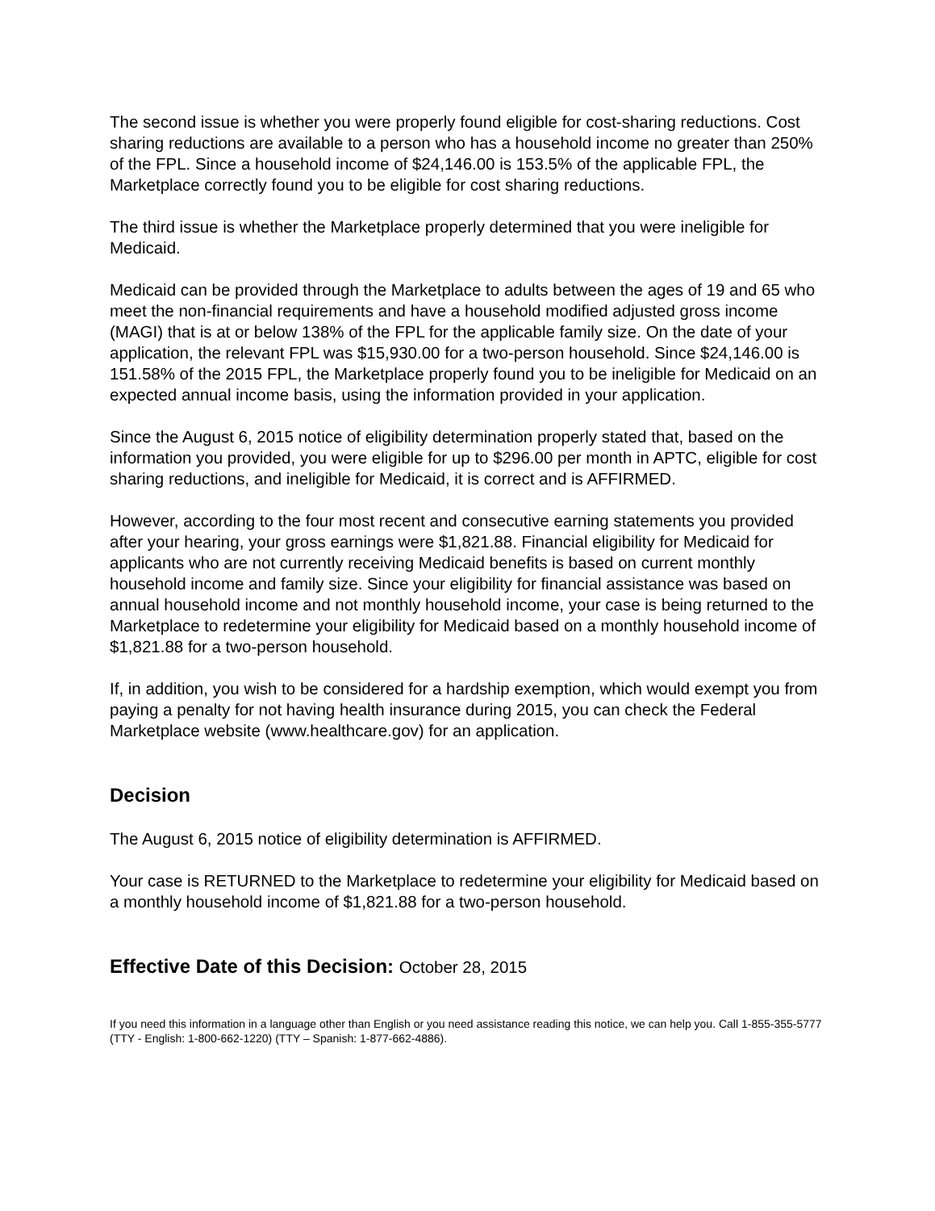The second issue is whether you were properly found eligible for cost-sharing reductions. Cost sharing reductions are available to a person who has a household income no greater than 250% of the FPL. Since a household income of $24,146.00 is 153.5% of the applicable FPL, the Marketplace correctly found you to be eligible for cost sharing reductions.
The third issue is whether the Marketplace properly determined that you were ineligible for Medicaid.
Medicaid can be provided through the Marketplace to adults between the ages of 19 and 65 who meet the non-financial requirements and have a household modified adjusted gross income (MAGI) that is at or below 138% of the FPL for the applicable family size. On the date of your application, the relevant FPL was $15,930.00 for a two-person household. Since $24,146.00 is 151.58% of the 2015 FPL, the Marketplace properly found you to be ineligible for Medicaid on an expected annual income basis, using the information provided in your application.
Since the August 6, 2015 notice of eligibility determination properly stated that, based on the information you provided, you were eligible for up to $296.00 per month in APTC, eligible for cost sharing reductions, and ineligible for Medicaid, it is correct and is AFFIRMED.
However, according to the four most recent and consecutive earning statements you provided after your hearing, your gross earnings were $1,821.88. Financial eligibility for Medicaid for applicants who are not currently receiving Medicaid benefits is based on current monthly household income and family size. Since your eligibility for financial assistance was based on annual household income and not monthly household income, your case is being returned to the Marketplace to redetermine your eligibility for Medicaid based on a monthly household income of $1,821.88 for a two-person household.
If, in addition, you wish to be considered for a hardship exemption, which would exempt you from paying a penalty for not having health insurance during 2015, you can check the Federal Marketplace website (www.healthcare.gov) for an application.
Decision
The August 6, 2015 notice of eligibility determination is AFFIRMED.
Your case is RETURNED to the Marketplace to redetermine your eligibility for Medicaid based on a monthly household income of $1,821.88 for a two-person household.
Effective Date of this Decision: October 28, 2015
If you need this information in a language other than English or you need assistance reading this notice, we can help you. Call 1-855-355-5777 (TTY - English: 1-800-662-1220) (TTY – Spanish: 1-877-662-4886).